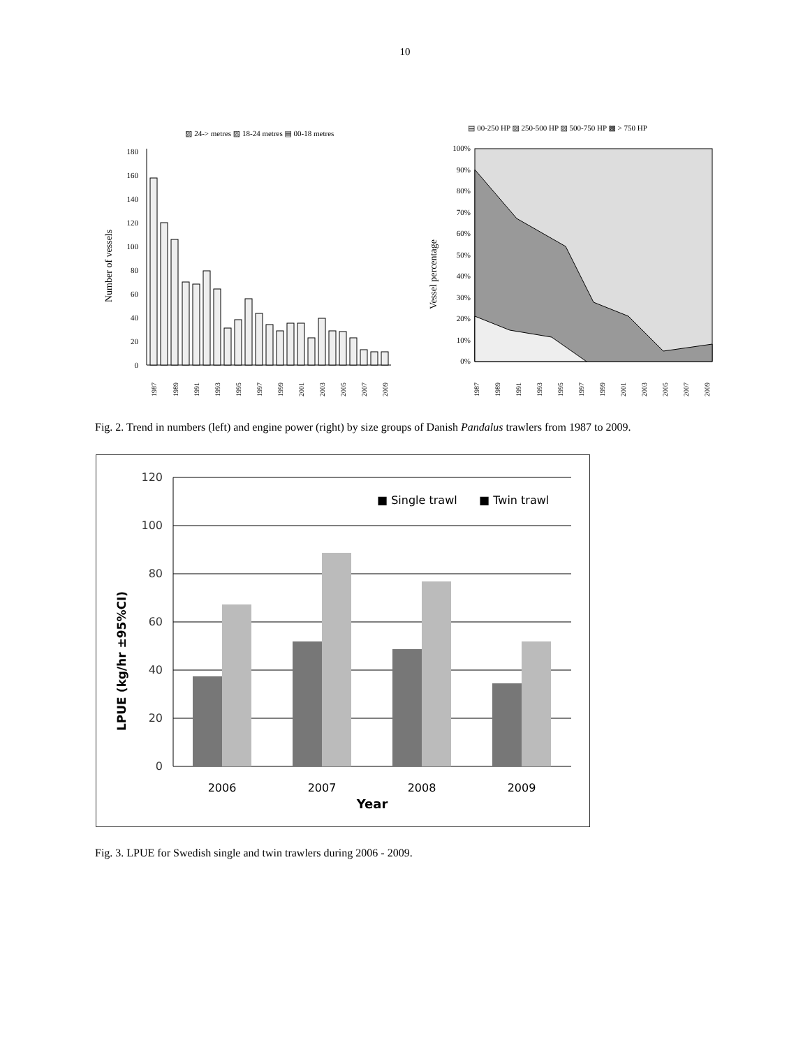10
▨ 24-> metres ▨ 18-24 metres ▤ 00-18 metres
0
20
40
60
80
100
120
140
160
180
Number of vessels
1987
1989
1991
1993
1995
1997
1999
2001
2003
2005
2007
2009
▤ 00-250 HP ▨ 250-500 HP ▨ 500-750 HP ▩ > 750 HP
0%
10%
20%
30%
40%
50%
60%
70%
80%
90%
100%
Vessel percentage
1987
1989
1991
1993
1995
1997
1999
2001
2003
2005
2007
2009
Fig. 2. Trend in numbers (left) and engine power (right) by size groups of Danish Pandalus trawlers from 1987 to 2009.
0
20
40
60
80
100
120
LPUE (kg/hr ±95%CI)
■ Single trawl
■ Twin trawl
2006
2007
2008
2009
Year
Fig. 3. LPUE for Swedish single and twin trawlers during 2006 - 2009.